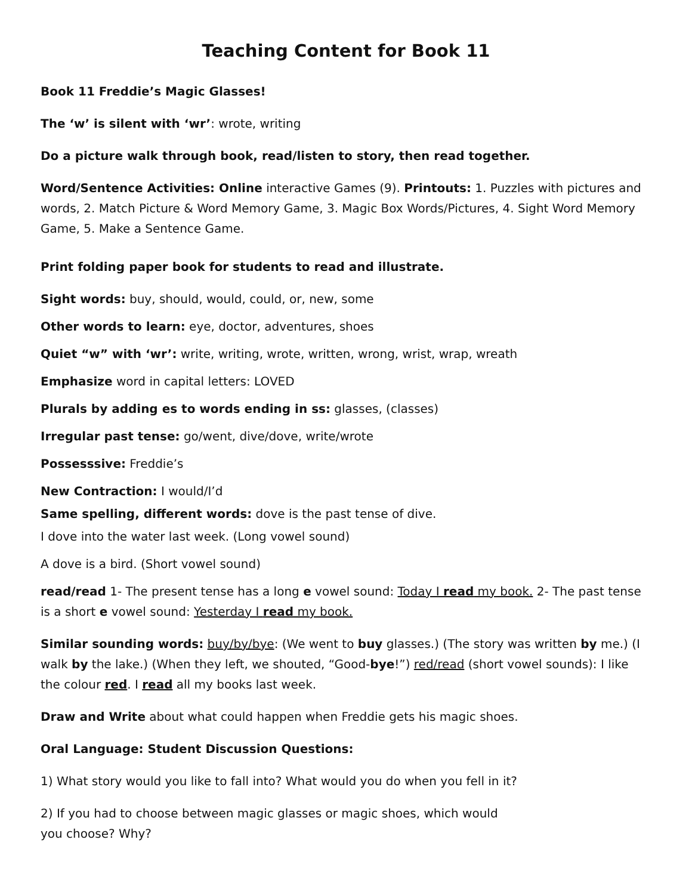Teaching Content for Book 11
Book 11 Freddie’s Magic Glasses!
The ‘w’ is silent with ‘wr’: wrote, writing
Do a picture walk through book, read/listen to story, then read together.
Word/Sentence Activities: Online interactive Games (9). Printouts: 1. Puzzles with pictures and words, 2. Match Picture & Word Memory Game, 3. Magic Box Words/Pictures, 4. Sight Word Memory Game, 5. Make a Sentence Game.
Print folding paper book for students to read and illustrate.
Sight words: buy, should, would, could, or, new, some
Other words to learn: eye, doctor, adventures, shoes
Quiet “w” with ‘wr’: write, writing, wrote, written, wrong, wrist, wrap, wreath
Emphasize word in capital letters: LOVED
Plurals by adding es to words ending in ss: glasses, (classes)
Irregular past tense: go/went, dive/dove, write/wrote
Possesssive: Freddie’s
New Contraction: I would/I’d
Same spelling, different words: dove is the past tense of dive.
I dove into the water last week. (Long vowel sound)
A dove is a bird. (Short vowel sound)
read/read 1- The present tense has a long e vowel sound: Today I read my book. 2- The past tense is a short e vowel sound: Yesterday I read my book.
Similar sounding words: buy/by/bye: (We went to buy glasses.) (The story was written by me.) (I walk by the lake.) (When they left, we shouted, “Good-bye!”) red/read (short vowel sounds): I like the colour red. I read all my books last week.
Draw and Write about what could happen when Freddie gets his magic shoes.
Oral Language: Student Discussion Questions:
1) What story would you like to fall into? What would you do when you fell in it?
2) If you had to choose between magic glasses or magic shoes, which would
you choose? Why?